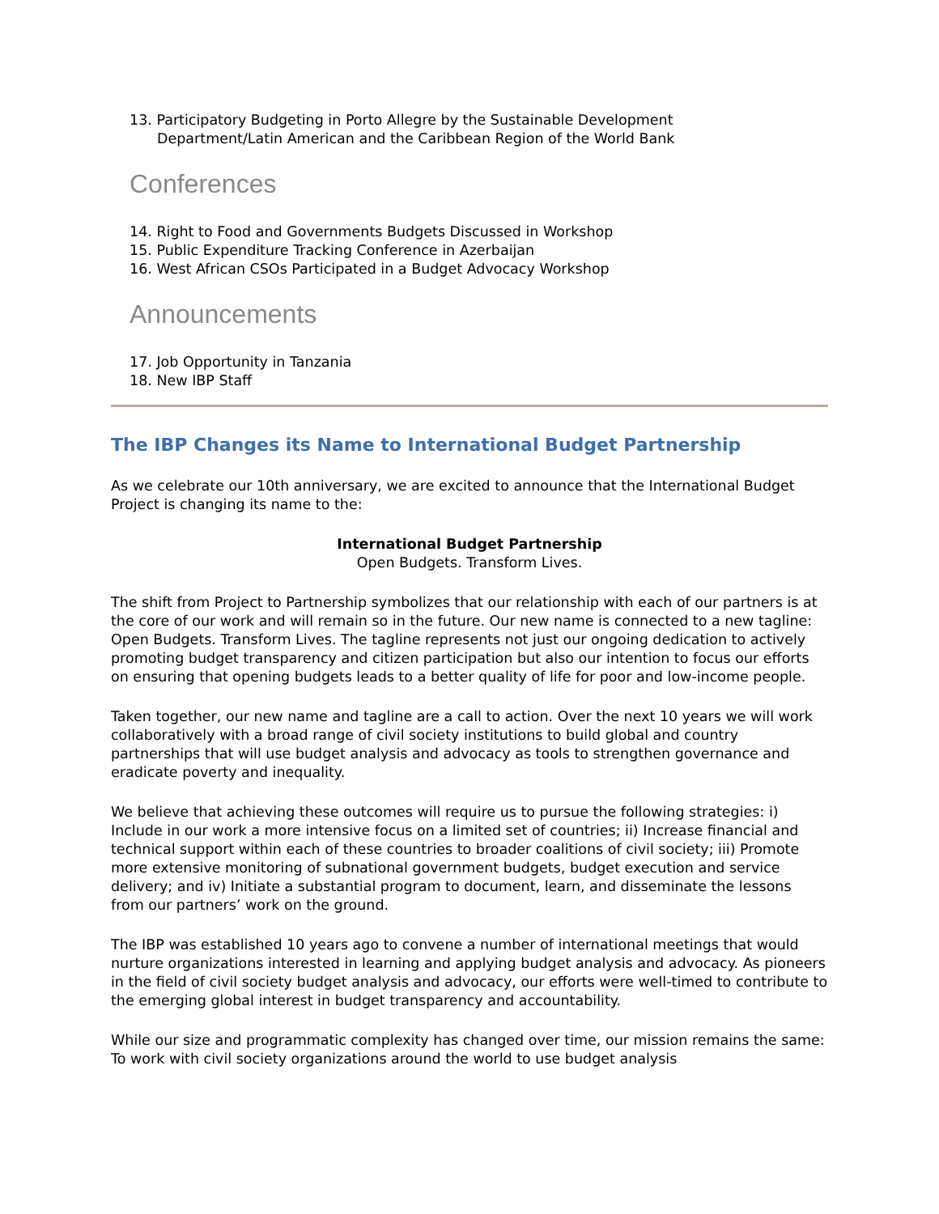13. Participatory Budgeting in Porto Allegre by the Sustainable Development
Department/Latin American and the Caribbean Region of the World Bank
Conferences
14. Right to Food and Governments Budgets Discussed in Workshop
15. Public Expenditure Tracking Conference in Azerbaijan
16. West African CSOs Participated in a Budget Advocacy Workshop
Announcements
17. Job Opportunity in Tanzania
18. New IBP Staff
The IBP Changes its Name to International Budget Partnership
As we celebrate our 10th anniversary, we are excited to announce that the International Budget Project is changing its name to the:
International Budget Partnership
Open Budgets. Transform Lives.
The shift from Project to Partnership symbolizes that our relationship with each of our partners is at the core of our work and will remain so in the future. Our new name is connected to a new tagline: Open Budgets. Transform Lives. The tagline represents not just our ongoing dedication to actively promoting budget transparency and citizen participation but also our intention to focus our efforts on ensuring that opening budgets leads to a better quality of life for poor and low-income people.
Taken together, our new name and tagline are a call to action. Over the next 10 years we will work collaboratively with a broad range of civil society institutions to build global and country partnerships that will use budget analysis and advocacy as tools to strengthen governance and eradicate poverty and inequality.
We believe that achieving these outcomes will require us to pursue the following strategies: i) Include in our work a more intensive focus on a limited set of countries; ii) Increase financial and technical support within each of these countries to broader coalitions of civil society; iii) Promote more extensive monitoring of subnational government budgets, budget execution and service delivery; and iv) Initiate a substantial program to document, learn, and disseminate the lessons from our partners’ work on the ground.
The IBP was established 10 years ago to convene a number of international meetings that would nurture organizations interested in learning and applying budget analysis and advocacy. As pioneers in the field of civil society budget analysis and advocacy, our efforts were well-timed to contribute to the emerging global interest in budget transparency and accountability.
While our size and programmatic complexity has changed over time, our mission remains the same: To work with civil society organizations around the world to use budget analysis